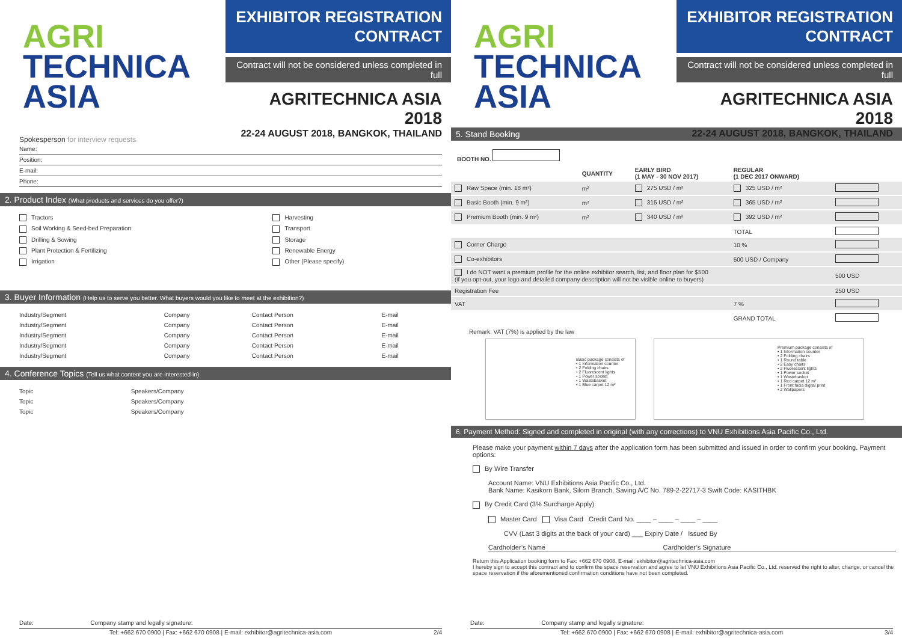AGRI
TECHNICA
ASIA
EXHIBITOR REGISTRATION
CONTRACT
Contract will not be considered unless completed in full
AGRITECHNICA ASIA 2018
22-24 AUGUST 2018, BANGKOK, THAILAND
Spokesperson for interview requests
Name:
Position:
E-mail:
Phone:
2. Product Index (What products and services do you offer?)
| Tractors | Harvesting |
| Soil Working & Seed-bed Preparation | Transport |
| Drilling & Sowing | Storage |
| Plant Protection & Fertilizing | Renewable Energy |
| Irrigation | Other (Please specify) |
3. Buyer Information (Help us to serve you better. What buyers would you like to meet at the exhibition?)
| Industry/Segment | Company | Contact Person | E-mail |
| Industry/Segment | Company | Contact Person | E-mail |
| Industry/Segment | Company | Contact Person | E-mail |
| Industry/Segment | Company | Contact Person | E-mail |
| Industry/Segment | Company | Contact Person | E-mail |
4. Conference Topics (Tell us what content you are interested in)
| Topic | Speakers/Company |
| Topic | Speakers/Company |
| Topic | Speakers/Company |
Date: Company stamp and legally signature:
Tel: +662 670 0900 | Fax: +662 670 0908 | E-mail: exhibitor@agritechnica-asia.com 2/4
AGRI
TECHNICA
ASIA
EXHIBITOR REGISTRATION
CONTRACT
Contract will not be considered unless completed in full
AGRITECHNICA ASIA 2018
22-24 AUGUST 2018, BANGKOK, THAILAND
5. Stand Booking
BOOTH NO.
| | QUANTITY | EARLY BIRD (1 MAY - 30 NOV 2017) | REGULAR (1 DEC 2017 ONWARD) | |
| --- | --- | --- | --- | --- |
| Raw Space (min. 18 m²) | m² | 275 USD / m² | 325 USD / m² | |
| Basic Booth (min. 9 m²) | m² | 315 USD / m² | 365 USD / m² | |
| Premium Booth (min. 9 m²) | m² | 340 USD / m² | 392 USD / m² | |
| | | | TOTAL | |
| Corner Charge | | | 10 % | |
| Co-exhibitors | | | 500 USD / Company | |
| I do NOT want a premium profile for the online exhibitor search, list, and floor plan for $500 (if you opt-out, your logo and detailed company description will not be visible online to buyers) | | | | 500 USD |
| Registration Fee | | | | 250 USD |
| VAT | | | 7 % | |
| | | | GRAND TOTAL | |
Remark: VAT (7%) is applied by the law
Basic package consists of
• 1 Information counter
• 2 Folding chairs
• 2 Fluorescent lights
• 1 Power socket
• 1 Wastebasket
• 1 Blue carpet 12 m²
Premium package consists of
• 1 Information counter
• 2 Folding chairs
• 1 Round table
• 2 Easy chairs
• 2 Fluorescent lights
• 1 Power socket
• 1 Wastebasket
• 1 Red carpet 12 m²
• 1 Front facia digital print
• 2 Wallpapers
6. Payment Method: Signed and completed in original (with any corrections) to VNU Exhibitions Asia Pacific Co., Ltd.
Please make your payment within 7 days after the application form has been submitted and issued in order to confirm your booking. Payment options:
By Wire Transfer
Account Name: VNU Exhibitions Asia Pacific Co., Ltd.
Bank Name: Kasikorn Bank, Silom Branch, Saving A/C No. 789-2-22717-3 Swift Code: KASITHBK
By Credit Card (3% Surcharge Apply)
Master Card Visa Card Credit Card No. ____ – ____ – ____ – ____
CVV (Last 3 digits at the back of your card) ___ Expiry Date / Issued By
Cardholder’s Name Cardholder’s Signature
Return this Application booking form to Fax: +662 670 0908, E-mail: exhibitor@agritechnica-asia.com
I hereby sign to accept this contract and to confirm the space reservation and agree to let VNU Exhibitions Asia Pacific Co., Ltd. reserved the right to alter, change, or cancel the space reservation if the aforementioned confirmation conditions have not been completed.
Date: Company stamp and legally signature:
Tel: +662 670 0900 | Fax: +662 670 0908 | E-mail: exhibitor@agritechnica-asia.com 3/4